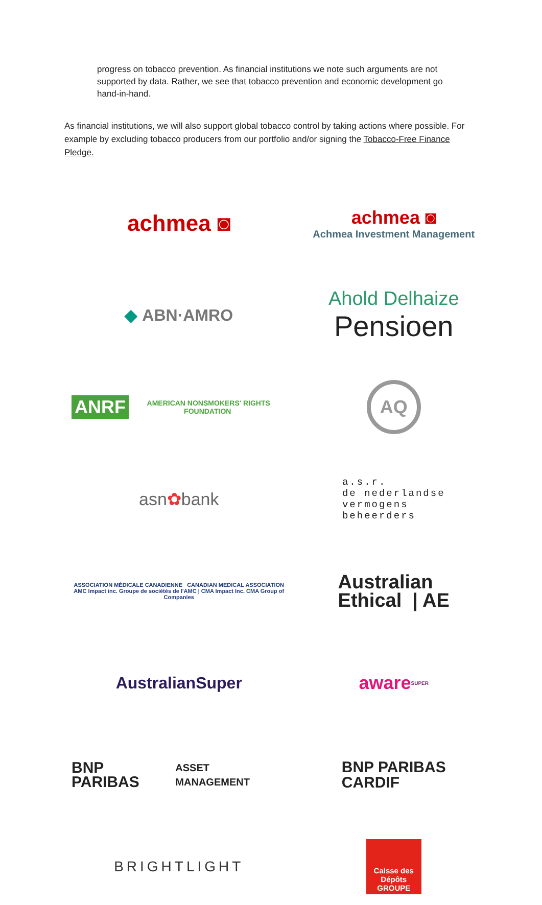progress on tobacco prevention. As financial institutions we note such arguments are not supported by data. Rather, we see that tobacco prevention and economic development go hand-in-hand.
As financial institutions, we will also support global tobacco control by taking actions where possible. For example by excluding tobacco producers from our portfolio and/or signing the Tobacco-Free Finance Pledge.
achmea ◙
achmea ◙
Achmea Investment Management
◆ ABN·AMRO
Ahold Delhaize
Pensioen
ANRF AMERICAN NONSMOKERS' RIGHTS FOUNDATION
AQ
asn ✿ bank
a.s.r.
de nederlandse
vermogens
beheerders
ASSOCIATION MÉDICALE CANADIENNE CANADIAN MEDICAL ASSOCIATION
AMC Impact inc. Groupe de sociétés de l'AMC | CMA Impact Inc. CMA Group of Companies
Australian
Ethical | AE
AustralianSuper
aware<sub>SUPER</sub>
BNP PARIBAS
ASSET MANAGEMENT
BNP PARIBAS
CARDIF
BRIGHTLIGHT
Caisse des Dépôts GROUPE